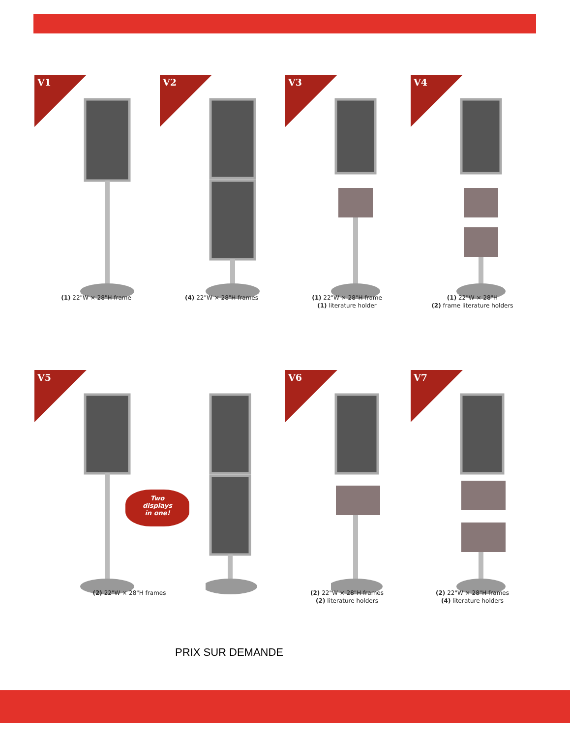V1
(1) 22"W × 28"H frame
V2
(4) 22"W × 28"H frames
V3
(1) 22"W × 28"H frame
(1) literature holder
V4
(1) 22"W × 28"H
(2) frame literature holders
V5
(2) 22"W × 28"H frames
V6
(2) 22"W × 28"H frames
(2) literature holders
V7
(2) 22"W × 28"H frames
(4) literature holders
Two
displays
in one!
PRIX SUR DEMANDE